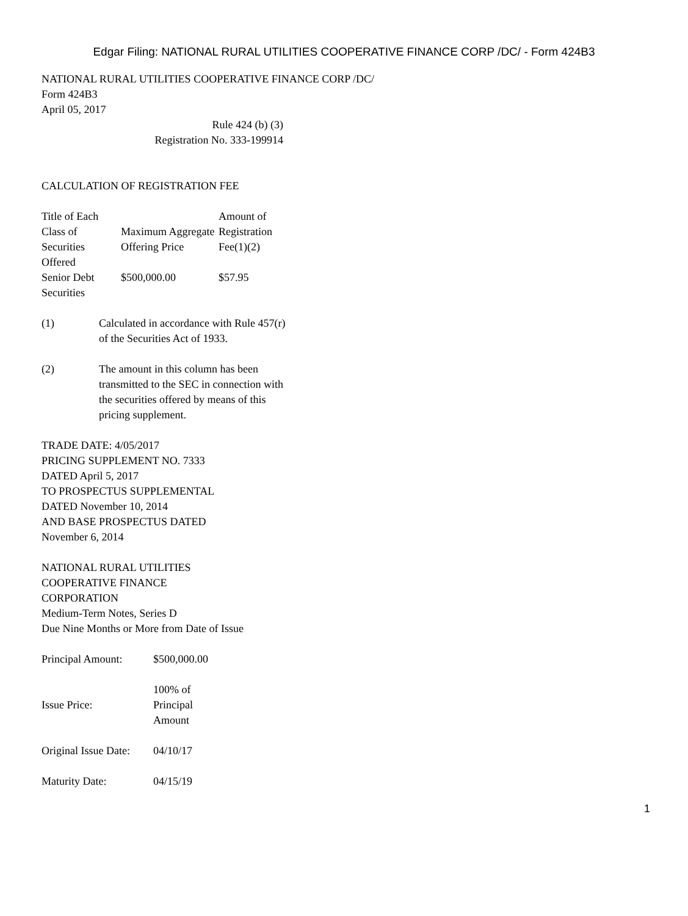Edgar Filing: NATIONAL RURAL UTILITIES COOPERATIVE FINANCE CORP /DC/ - Form 424B3
NATIONAL RURAL UTILITIES COOPERATIVE FINANCE CORP /DC/
Form 424B3
April 05, 2017
Rule 424 (b) (3)
Registration No. 333-199914
CALCULATION OF REGISTRATION FEE
| Title of Each Class of Securities Offered | Maximum Aggregate Offering Price | Amount of Registration Fee(1)(2) |
| Senior Debt Securities | $500,000.00 | $57.95 |
| (1) | Calculated in accordance with Rule 457(r) of the Securities Act of 1933. |
| (2) | The amount in this column has been transmitted to the SEC in connection with the securities offered by means of this pricing supplement. |
TRADE DATE: 4/05/2017
PRICING SUPPLEMENT NO. 7333
DATED April 5, 2017
TO PROSPECTUS SUPPLEMENTAL
DATED November 10, 2014
AND BASE PROSPECTUS DATED
November 6, 2014
NATIONAL RURAL UTILITIES
COOPERATIVE FINANCE
CORPORATION
Medium-Term Notes, Series D
Due Nine Months or More from Date of Issue
| Principal Amount: | $500,000.00 |
| Issue Price: | 100% of Principal Amount |
| Original Issue Date: | 04/10/17 |
| Maturity Date: | 04/15/19 |
1